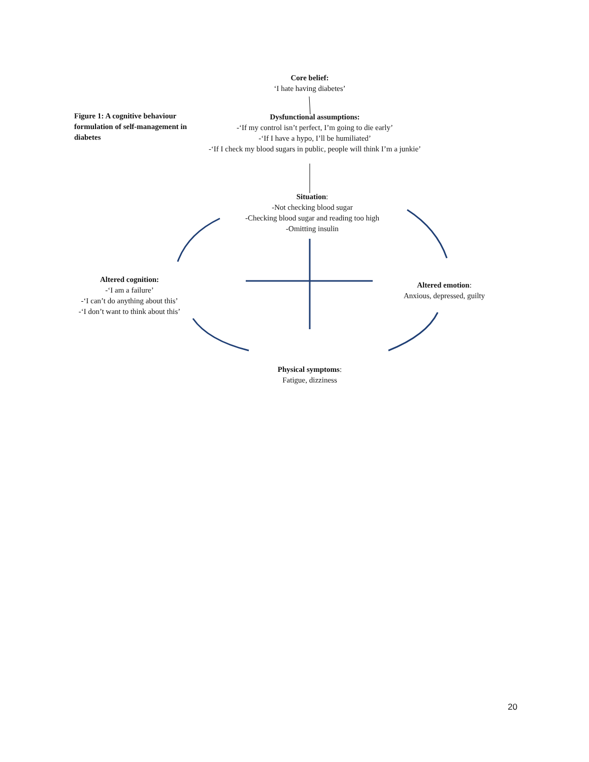Core belief:
‘I hate having diabetes’
Figure 1: A cognitive behaviour formulation of self-management in diabetes
Dysfunctional assumptions:
-‘If my control isn’t perfect, I’m going to die early’
-‘If I have a hypo, I’ll be humiliated’
-‘If I check my blood sugars in public, people will think I’m a junkie’
Situation:
-Not checking blood sugar
-Checking blood sugar and reading too high
-Omitting insulin
Altered cognition:
-‘I am a failure’
-‘I can’t do anything about this’
-‘I don’t want to think about this’
Altered emotion:
Anxious, depressed, guilty
Physical symptoms:
Fatigue, dizziness
20